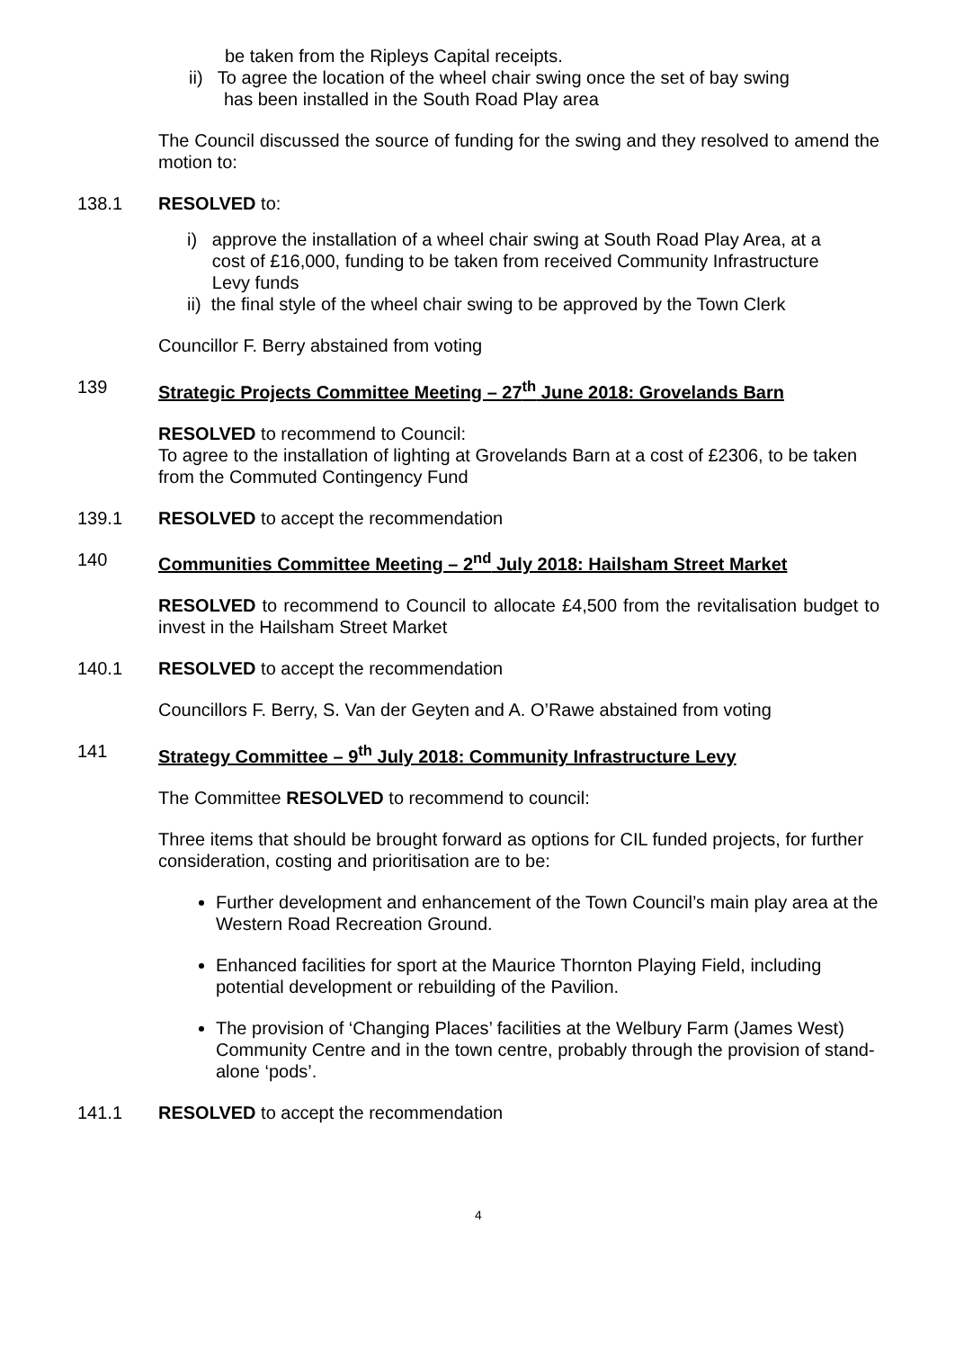be taken from the Ripleys Capital receipts.
ii) To agree the location of the wheel chair swing once the set of bay swing
has been installed in the South Road Play area
The Council discussed the source of funding for the swing and they resolved to amend the motion to:
138.1 RESOLVED to:
i) approve the installation of a wheel chair swing at South Road Play Area, at a
cost of £16,000, funding to be taken from received Community Infrastructure
Levy funds
ii) the final style of the wheel chair swing to be approved by the Town Clerk
Councillor F. Berry abstained from voting
139 Strategic Projects Committee Meeting – 27<sup>th</sup> June 2018: Grovelands Barn
RESOLVED to recommend to Council:
To agree to the installation of lighting at Grovelands Barn at a cost of £2306, to be taken from the Commuted Contingency Fund
139.1 RESOLVED to accept the recommendation
140 Communities Committee Meeting – 2<sup>nd</sup> July 2018: Hailsham Street Market
RESOLVED to recommend to Council to allocate £4,500 from the revitalisation budget to invest in the Hailsham Street Market
140.1 RESOLVED to accept the recommendation
Councillors F. Berry, S. Van der Geyten and A. O’Rawe abstained from voting
141 Strategy Committee – 9<sup>th</sup> July 2018: Community Infrastructure Levy
The Committee RESOLVED to recommend to council:
Three items that should be brought forward as options for CIL funded projects, for further consideration, costing and prioritisation are to be:
Further development and enhancement of the Town Council’s main play area at the Western Road Recreation Ground.
Enhanced facilities for sport at the Maurice Thornton Playing Field, including potential development or rebuilding of the Pavilion.
The provision of ‘Changing Places’ facilities at the Welbury Farm (James West) Community Centre and in the town centre, probably through the provision of stand-alone ‘pods’.
141.1 RESOLVED to accept the recommendation
4